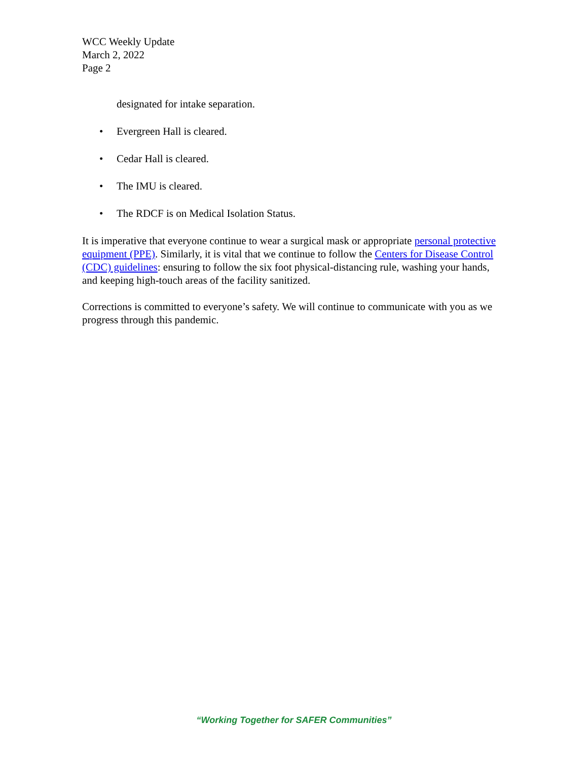WCC Weekly Update
March 2, 2022
Page 2
designated for intake separation.
• Evergreen Hall is cleared.
• Cedar Hall is cleared.
• The IMU is cleared.
• The RDCF is on Medical Isolation Status.
It is imperative that everyone continue to wear a surgical mask or appropriate personal protective equipment (PPE). Similarly, it is vital that we continue to follow the Centers for Disease Control (CDC) guidelines: ensuring to follow the six foot physical-distancing rule, washing your hands, and keeping high-touch areas of the facility sanitized.
Corrections is committed to everyone’s safety. We will continue to communicate with you as we progress through this pandemic.
“Working Together for SAFER Communities”